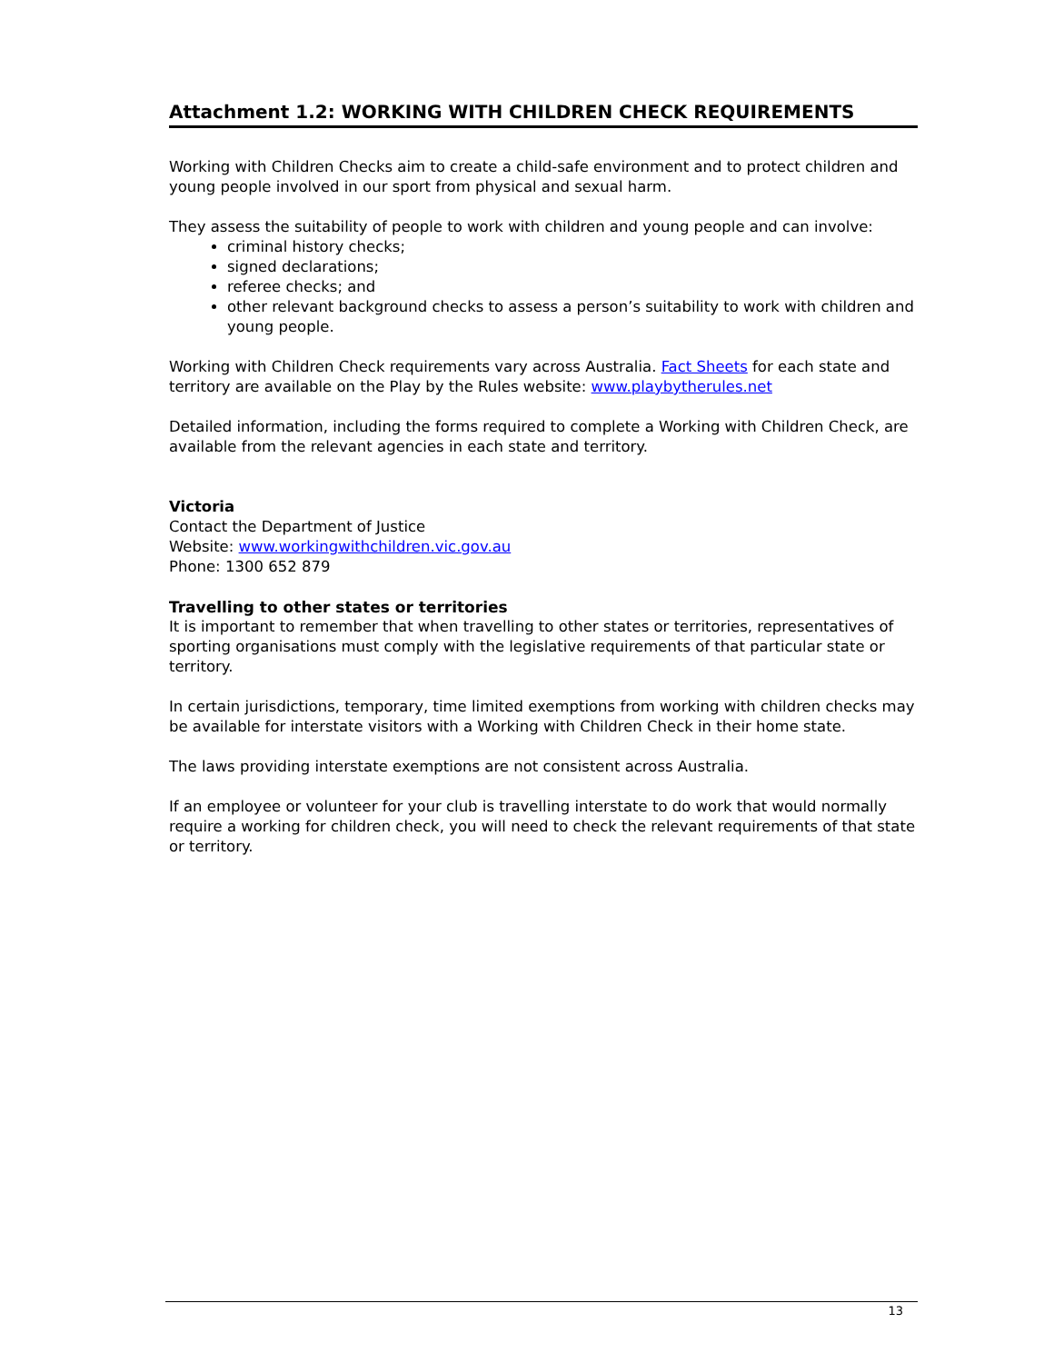Attachment 1.2: WORKING WITH CHILDREN CHECK REQUIREMENTS
Working with Children Checks aim to create a child-safe environment and to protect children and young people involved in our sport from physical and sexual harm.
They assess the suitability of people to work with children and young people and can involve:
criminal history checks;
signed declarations;
referee checks; and
other relevant background checks to assess a person’s suitability to work with children and young people.
Working with Children Check requirements vary across Australia. Fact Sheets for each state and territory are available on the Play by the Rules website: www.playbytherules.net
Detailed information, including the forms required to complete a Working with Children Check, are available from the relevant agencies in each state and territory.
Victoria
Contact the Department of Justice
Website: www.workingwithchildren.vic.gov.au
Phone: 1300 652 879
Travelling to other states or territories
It is important to remember that when travelling to other states or territories, representatives of sporting organisations must comply with the legislative requirements of that particular state or territory.
In certain jurisdictions, temporary, time limited exemptions from working with children checks may be available for interstate visitors with a Working with Children Check in their home state.
The laws providing interstate exemptions are not consistent across Australia.
If an employee or volunteer for your club is travelling interstate to do work that would normally require a working for children check, you will need to check the relevant requirements of that state or territory.
13